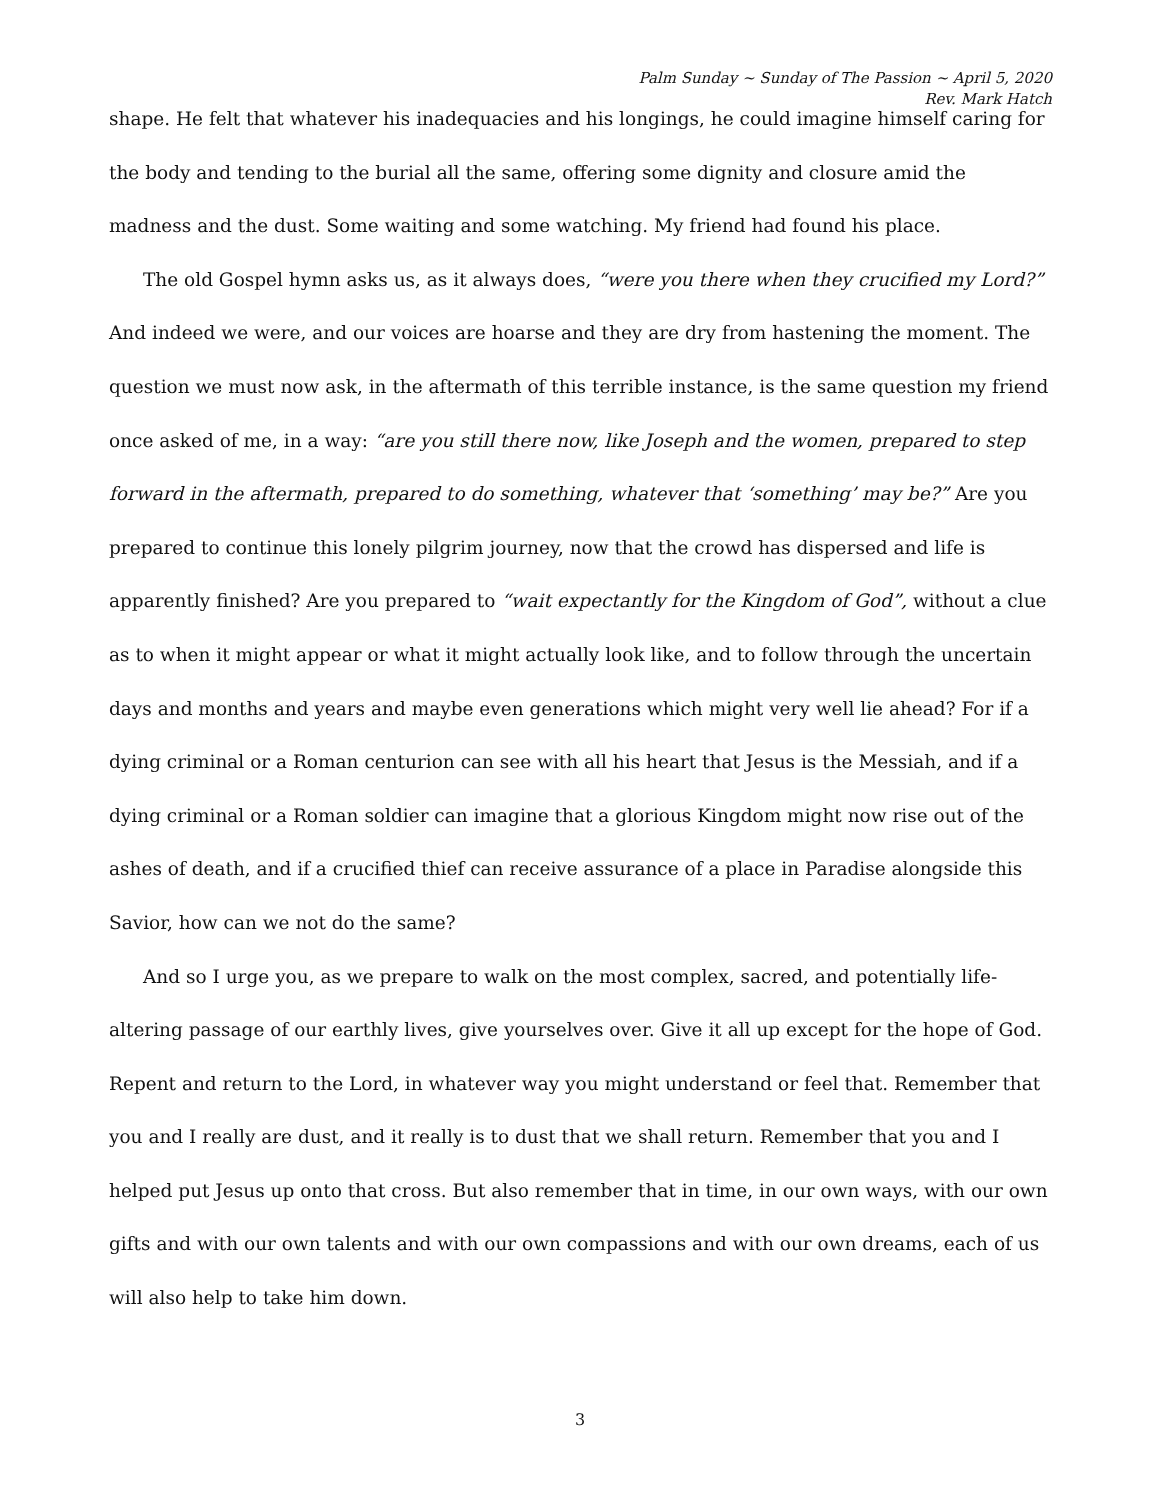Palm Sunday ~ Sunday of The Passion ~ April 5, 2020
Rev. Mark Hatch
shape. He felt that whatever his inadequacies and his longings, he could imagine himself caring for the body and tending to the burial all the same, offering some dignity and closure amid the madness and the dust. Some waiting and some watching. My friend had found his place.
The old Gospel hymn asks us, as it always does, “were you there when they crucified my Lord?” And indeed we were, and our voices are hoarse and they are dry from hastening the moment. The question we must now ask, in the aftermath of this terrible instance, is the same question my friend once asked of me, in a way: “are you still there now, like Joseph and the women, prepared to step forward in the aftermath, prepared to do something, whatever that ‘something’ may be?” Are you prepared to continue this lonely pilgrim journey, now that the crowd has dispersed and life is apparently finished? Are you prepared to “wait expectantly for the Kingdom of God”, without a clue as to when it might appear or what it might actually look like, and to follow through the uncertain days and months and years and maybe even generations which might very well lie ahead? For if a dying criminal or a Roman centurion can see with all his heart that Jesus is the Messiah, and if a dying criminal or a Roman soldier can imagine that a glorious Kingdom might now rise out of the ashes of death, and if a crucified thief can receive assurance of a place in Paradise alongside this Savior, how can we not do the same?
And so I urge you, as we prepare to walk on the most complex, sacred, and potentially life-altering passage of our earthly lives, give yourselves over. Give it all up except for the hope of God. Repent and return to the Lord, in whatever way you might understand or feel that. Remember that you and I really are dust, and it really is to dust that we shall return. Remember that you and I helped put Jesus up onto that cross. But also remember that in time, in our own ways, with our own gifts and with our own talents and with our own compassions and with our own dreams, each of us will also help to take him down.
3